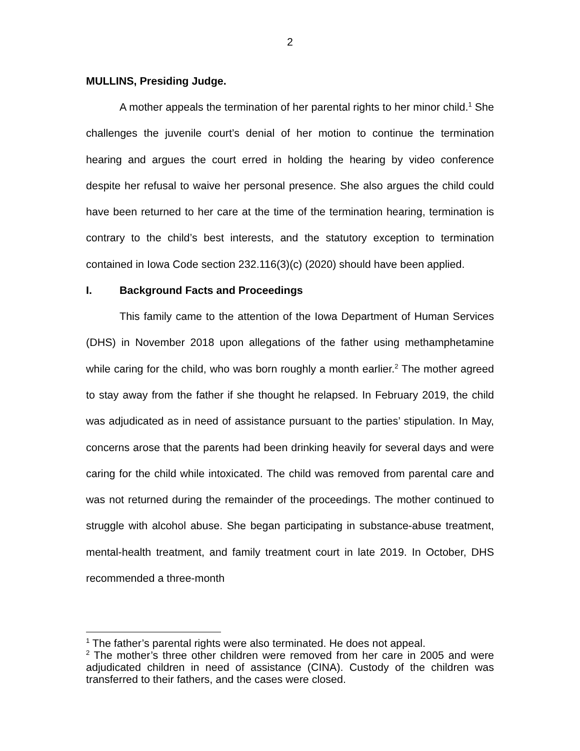2
MULLINS, Presiding Judge.
A mother appeals the termination of her parental rights to her minor child.<sup>1</sup> She challenges the juvenile court’s denial of her motion to continue the termination hearing and argues the court erred in holding the hearing by video conference despite her refusal to waive her personal presence. She also argues the child could have been returned to her care at the time of the termination hearing, termination is contrary to the child’s best interests, and the statutory exception to termination contained in Iowa Code section 232.116(3)(c) (2020) should have been applied.
I. Background Facts and Proceedings
This family came to the attention of the Iowa Department of Human Services (DHS) in November 2018 upon allegations of the father using methamphetamine while caring for the child, who was born roughly a month earlier.<sup>2</sup> The mother agreed to stay away from the father if she thought he relapsed. In February 2019, the child was adjudicated as in need of assistance pursuant to the parties’ stipulation. In May, concerns arose that the parents had been drinking heavily for several days and were caring for the child while intoxicated. The child was removed from parental care and was not returned during the remainder of the proceedings. The mother continued to struggle with alcohol abuse. She began participating in substance-abuse treatment, mental-health treatment, and family treatment court in late 2019. In October, DHS recommended a three-month
<sup>1</sup> The father’s parental rights were also terminated. He does not appeal.
<sup>2</sup> The mother’s three other children were removed from her care in 2005 and were adjudicated children in need of assistance (CINA). Custody of the children was transferred to their fathers, and the cases were closed.